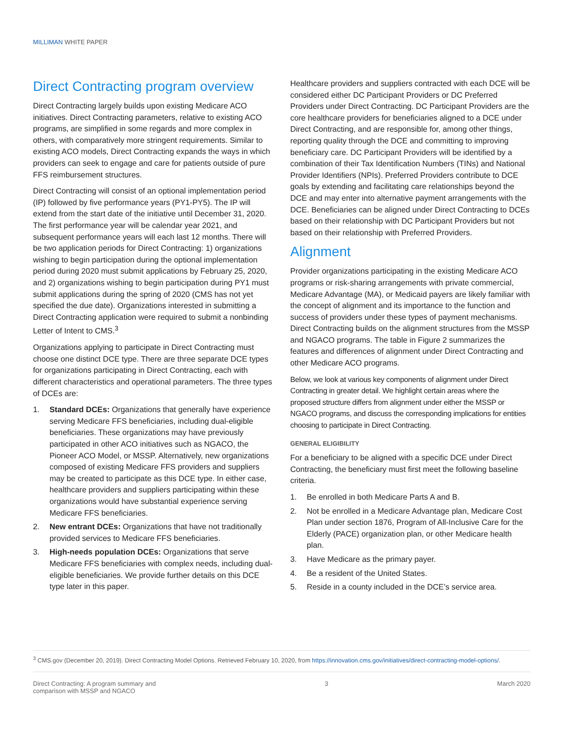MILLIMAN WHITE PAPER
Direct Contracting program overview
Direct Contracting largely builds upon existing Medicare ACO initiatives. Direct Contracting parameters, relative to existing ACO programs, are simplified in some regards and more complex in others, with comparatively more stringent requirements. Similar to existing ACO models, Direct Contracting expands the ways in which providers can seek to engage and care for patients outside of pure FFS reimbursement structures.
Direct Contracting will consist of an optional implementation period (IP) followed by five performance years (PY1-PY5). The IP will extend from the start date of the initiative until December 31, 2020. The first performance year will be calendar year 2021, and subsequent performance years will each last 12 months. There will be two application periods for Direct Contracting: 1) organizations wishing to begin participation during the optional implementation period during 2020 must submit applications by February 25, 2020, and 2) organizations wishing to begin participation during PY1 must submit applications during the spring of 2020 (CMS has not yet specified the due date). Organizations interested in submitting a Direct Contracting application were required to submit a nonbinding Letter of Intent to CMS.<sup>3</sup>
Organizations applying to participate in Direct Contracting must choose one distinct DCE type. There are three separate DCE types for organizations participating in Direct Contracting, each with different characteristics and operational parameters. The three types of DCEs are:
1. Standard DCEs: Organizations that generally have experience serving Medicare FFS beneficiaries, including dual-eligible beneficiaries. These organizations may have previously participated in other ACO initiatives such as NGACO, the Pioneer ACO Model, or MSSP. Alternatively, new organizations composed of existing Medicare FFS providers and suppliers may be created to participate as this DCE type. In either case, healthcare providers and suppliers participating within these organizations would have substantial experience serving Medicare FFS beneficiaries.
2. New entrant DCEs: Organizations that have not traditionally provided services to Medicare FFS beneficiaries.
3. High-needs population DCEs: Organizations that serve Medicare FFS beneficiaries with complex needs, including dual-eligible beneficiaries. We provide further details on this DCE type later in this paper.
Healthcare providers and suppliers contracted with each DCE will be considered either DC Participant Providers or DC Preferred Providers under Direct Contracting. DC Participant Providers are the core healthcare providers for beneficiaries aligned to a DCE under Direct Contracting, and are responsible for, among other things, reporting quality through the DCE and committing to improving beneficiary care. DC Participant Providers will be identified by a combination of their Tax Identification Numbers (TINs) and National Provider Identifiers (NPIs). Preferred Providers contribute to DCE goals by extending and facilitating care relationships beyond the DCE and may enter into alternative payment arrangements with the DCE. Beneficiaries can be aligned under Direct Contracting to DCEs based on their relationship with DC Participant Providers but not based on their relationship with Preferred Providers.
Alignment
Provider organizations participating in the existing Medicare ACO programs or risk-sharing arrangements with private commercial, Medicare Advantage (MA), or Medicaid payers are likely familiar with the concept of alignment and its importance to the function and success of providers under these types of payment mechanisms. Direct Contracting builds on the alignment structures from the MSSP and NGACO programs. The table in Figure 2 summarizes the features and differences of alignment under Direct Contracting and other Medicare ACO programs.
Below, we look at various key components of alignment under Direct Contracting in greater detail. We highlight certain areas where the proposed structure differs from alignment under either the MSSP or NGACO programs, and discuss the corresponding implications for entities choosing to participate in Direct Contracting.
GENERAL ELIGIBILITY
For a beneficiary to be aligned with a specific DCE under Direct Contracting, the beneficiary must first meet the following baseline criteria.
1. Be enrolled in both Medicare Parts A and B.
2. Not be enrolled in a Medicare Advantage plan, Medicare Cost Plan under section 1876, Program of All-Inclusive Care for the Elderly (PACE) organization plan, or other Medicare health plan.
3. Have Medicare as the primary payer.
4. Be a resident of the United States.
5. Reside in a county included in the DCE’s service area.
<sup>3</sup> CMS.gov (December 20, 2019). Direct Contracting Model Options. Retrieved February 10, 2020, from https://innovation.cms.gov/initiatives/direct-contracting-model-options/.
Direct Contracting: A program summary and
comparison with MSSP and NGACO 3 March 2020